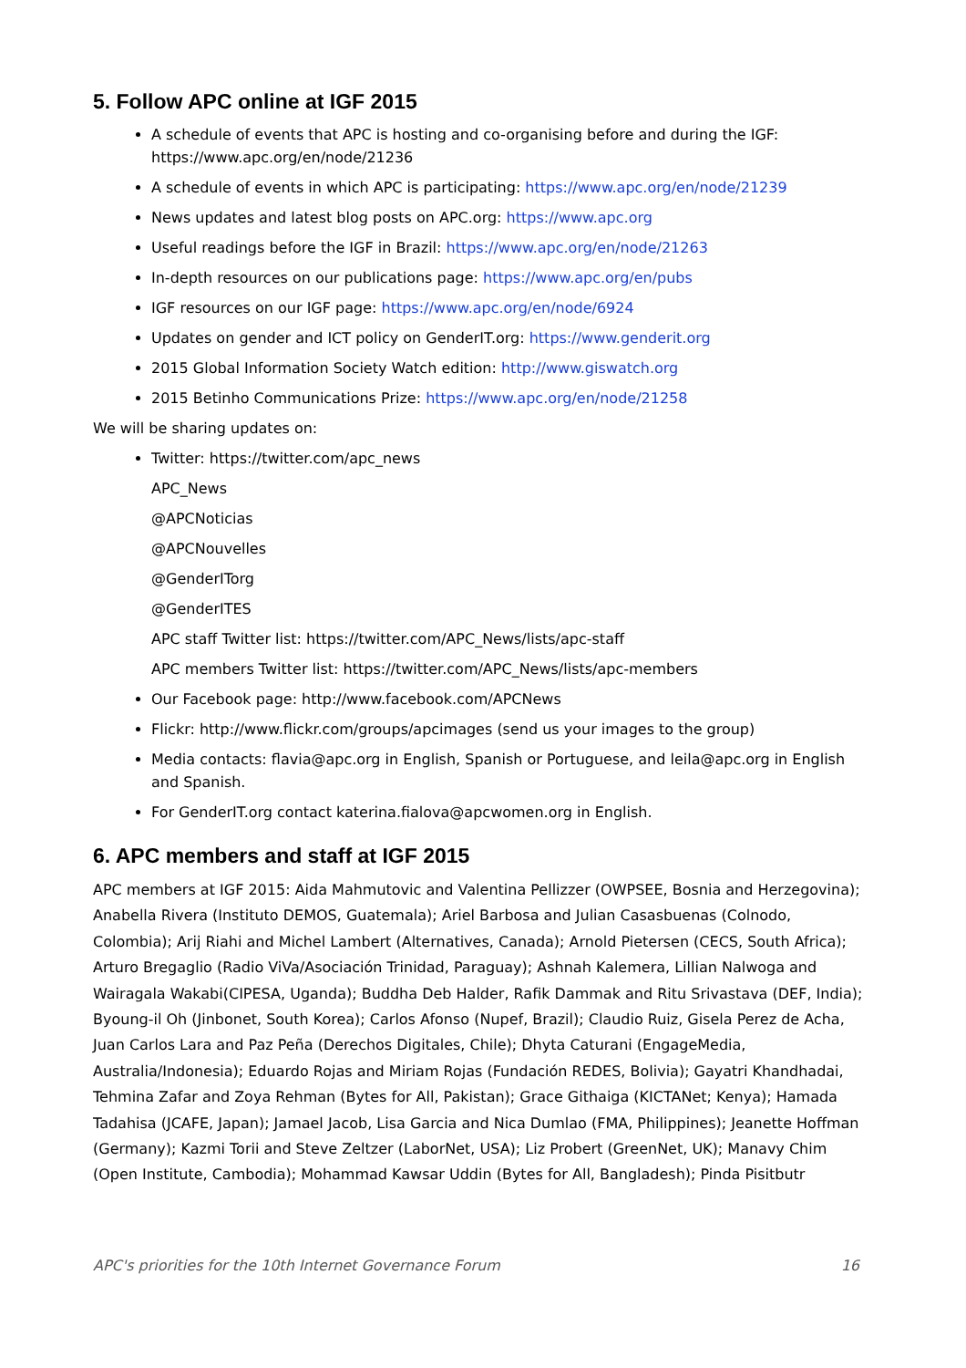5. Follow APC online at IGF 2015
A schedule of events that APC is hosting and co-organising before and during the IGF: https://www.apc.org/en/node/21236
A schedule of events in which APC is participating: https://www.apc.org/en/node/21239
News updates and latest blog posts on APC.org: https://www.apc.org
Useful readings before the IGF in Brazil: https://www.apc.org/en/node/21263
In-depth resources on our publications page: https://www.apc.org/en/pubs
IGF resources on our IGF page: https://www.apc.org/en/node/6924
Updates on gender and ICT policy on GenderIT.org: https://www.genderit.org
2015 Global Information Society Watch edition: http://www.giswatch.org
2015 Betinho Communications Prize: https://www.apc.org/en/node/21258
We will be sharing updates on:
Twitter: https://twitter.com/apc_news
APC_News
@APCNoticias
@APCNouvelles
@GenderITorg
@GenderITES
APC staff Twitter list: https://twitter.com/APC_News/lists/apc-staff
APC members Twitter list: https://twitter.com/APC_News/lists/apc-members
Our Facebook page: http://www.facebook.com/APCNews
Flickr: http://www.flickr.com/groups/apcimages (send us your images to the group)
Media contacts: flavia@apc.org in English, Spanish or Portuguese, and leila@apc.org in English and Spanish.
For GenderIT.org contact katerina.fialova@apcwomen.org in English.
6. APC members and staff at IGF 2015
APC members at IGF 2015: Aida Mahmutovic and Valentina Pellizzer (OWPSEE, Bosnia and Herzegovina); Anabella Rivera (Instituto DEMOS, Guatemala); Ariel Barbosa and Julian Casasbuenas (Colnodo, Colombia); Arij Riahi and Michel Lambert (Alternatives, Canada); Arnold Pietersen (CECS, South Africa); Arturo Bregaglio (Radio ViVa/Asociación Trinidad, Paraguay); Ashnah Kalemera, Lillian Nalwoga and Wairagala Wakabi(CIPESA, Uganda); Buddha Deb Halder, Rafik Dammak and Ritu Srivastava (DEF, India); Byoung-il Oh (Jinbonet, South Korea); Carlos Afonso (Nupef, Brazil); Claudio Ruiz, Gisela Perez de Acha, Juan Carlos Lara and Paz Peña (Derechos Digitales, Chile); Dhyta Caturani (EngageMedia, Australia/Indonesia); Eduardo Rojas and Miriam Rojas (Fundación REDES, Bolivia); Gayatri Khandhadai, Tehmina Zafar and Zoya Rehman (Bytes for All, Pakistan); Grace Githaiga (KICTANet; Kenya); Hamada Tadahisa (JCAFE, Japan); Jamael Jacob, Lisa Garcia and Nica Dumlao (FMA, Philippines); Jeanette Hoffman (Germany); Kazmi Torii and Steve Zeltzer (LaborNet, USA); Liz Probert (GreenNet, UK); Manavy Chim (Open Institute, Cambodia); Mohammad Kawsar Uddin (Bytes for All, Bangladesh); Pinda Pisitbutr
APC's priorities for the 10th Internet Governance Forum 16